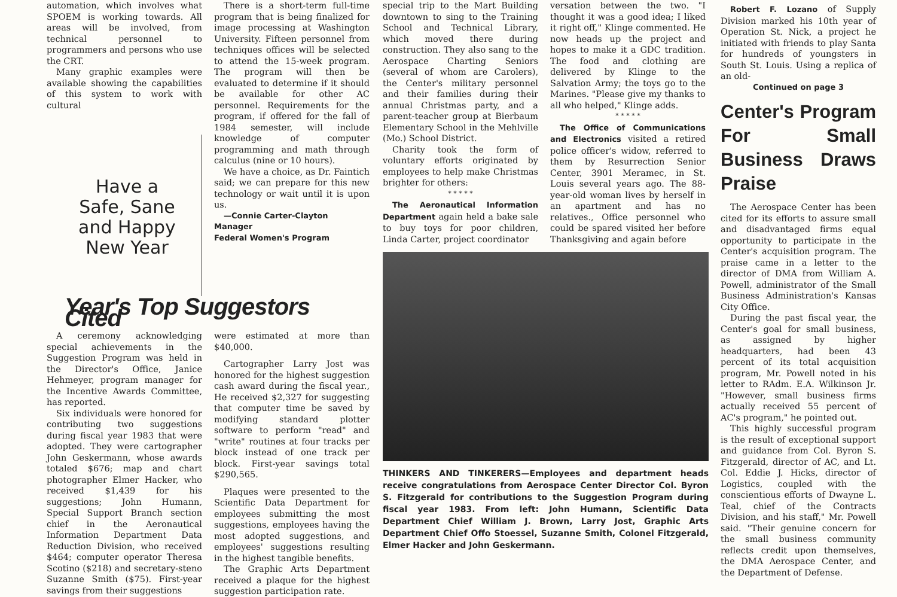automation, which involves what SPOEM is working towards. All areas will be involved, from technical personnel to programmers and persons who use the CRT.
Many graphic examples were available showing the capabilities of this system to work with cultural
Have a
Safe, Sane
and Happy
New Year
There is a short-term full-time program that is being finalized for image processing at Washington University. Fifteen personnel from techniques offices will be selected to attend the 15-week program. The program will then be evaluated to determine if it should be available for other AC personnel. Requirements for the program, if offered for the fall of 1984 semester, will include knowledge of computer programming and math through calculus (nine or 10 hours).
We have a choice, as Dr. Faintich said; we can prepare for this new technology or wait until it is upon us.
—Connie Carter-Clayton
Manager
Federal Women's Program
Year's Top Suggestors Cited
A ceremony acknowledging special achievements in the Suggestion Program was held in the Director's Office, Janice Hehmeyer, program manager for the Incentive Awards Committee, has reported.
Six individuals were honored for contributing two suggestions during fiscal year 1983 that were adopted. They were cartographer John Geskermann, whose awards totaled $676; map and chart photographer Elmer Hacker, who received $1,439 for his suggestions; John Humann, Special Support Branch section chief in the Aeronautical Information Department Data Reduction Division, who received $464; computer operator Theresa Scotino ($218) and secretary-steno Suzanne Smith ($75). First-year savings from their suggestions
were estimated at more than $40,000.
Cartographer Larry Jost was honored for the highest suggestion cash award during the fiscal year., He received $2,327 for suggesting that computer time be saved by modifying standard plotter software to perform "read" and "write" routines at four tracks per block instead of one track per block. First-year savings total $290,565.
Plaques were presented to the Scientific Data Department for employees submitting the most suggestions, employees having the most adopted suggestions, and employees' suggestions resulting in the highest tangible benefits.
The Graphic Arts Department received a plaque for the highest suggestion participation rate.
special trip to the Mart Building downtown to sing to the Training School and Technical Library, which moved there during construction. They also sang to the Aerospace Charting Seniors (several of whom are Carolers), the Center's military personnel and their families during their annual Christmas party, and a parent-teacher group at Bierbaum Elementary School in the Mehlville (Mo.) School District.
Charity took the form of voluntary efforts originated by employees to help make Christmas brighter for others:
* * * * *
The Aeronautical Information Department again held a bake sale to buy toys for poor children, Linda Carter, project coordinator
versation between the two. "I thought it was a good idea; I liked it right off," Klinge commented. He now heads up the project and hopes to make it a GDC tradition. The food and clothing are delivered by Klinge to the Salvation Army; the toys go to the Marines. "Please give my thanks to all who helped," Klinge adds.
* * * * *
The Office of Communications and Electronics visited a retired police officer's widow, referred to them by Resurrection Senior Center, 3901 Meramec, in St. Louis several years ago. The 88-year-old woman lives by herself in an apartment and has no relatives., Office personnel who could be spared visited her before Thanksgiving and again before
THINKERS AND TINKERERS—Employees and department heads receive congratulations from Aerospace Center Director Col. Byron S. Fitzgerald for contributions to the Suggestion Program during fiscal year 1983. From left: John Humann, Scientific Data Department Chief William J. Brown, Larry Jost, Graphic Arts Department Chief Offo Stoessel, Suzanne Smith, Colonel Fitzgerald, Elmer Hacker and John Geskermann.
Robert F. Lozano of Supply Division marked his 10th year of Operation St. Nick, a project he initiated with friends to play Santa for hundreds of youngsters in South St. Louis. Using a replica of an old-
Continued on page 3
Center's Program For Small Business Draws Praise
The Aerospace Center has been cited for its efforts to assure small and disadvantaged firms equal opportunity to participate in the Center's acquisition program. The praise came in a letter to the director of DMA from William A. Powell, administrator of the Small Business Administration's Kansas City Office.
During the past fiscal year, the Center's goal for small business, as assigned by higher headquarters, had been 43 percent of its total acquisition program, Mr. Powell noted in his letter to RAdm. E.A. Wilkinson Jr. "However, small business firms actually received 55 percent of AC's program," he pointed out.
This highly successful program is the result of exceptional support and guidance from Col. Byron S. Fitzgerald, director of AC, and Lt. Col. Eddie J. Hicks, director of Logistics, coupled with the conscientious efforts of Dwayne L. Teal, chief of the Contracts Division, and his staff," Mr. Powell said. "Their genuine concern for the small business community reflects credit upon themselves, the DMA Aerospace Center, and the Department of Defense.